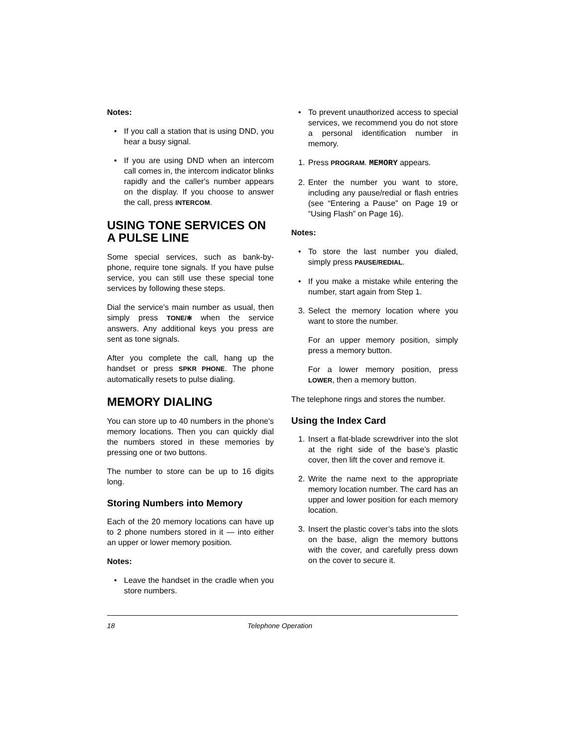Notes:
• If you call a station that is using DND, you hear a busy signal.
• If you are using DND when an intercom call comes in, the intercom indicator blinks rapidly and the caller's number appears on the display. If you choose to answer the call, press INTERCOM.
USING TONE SERVICES ON A PULSE LINE
Some special services, such as bank-by-phone, require tone signals. If you have pulse service, you can still use these special tone services by following these steps.
Dial the service's main number as usual, then simply press TONE/✻ when the service answers. Any additional keys you press are sent as tone signals.
After you complete the call, hang up the handset or press SPKR PHONE. The phone automatically resets to pulse dialing.
MEMORY DIALING
You can store up to 40 numbers in the phone's memory locations. Then you can quickly dial the numbers stored in these memories by pressing one or two buttons.
The number to store can be up to 16 digits long.
Storing Numbers into Memory
Each of the 20 memory locations can have up to 2 phone numbers stored in it — into either an upper or lower memory position.
Notes:
• Leave the handset in the cradle when you store numbers.
• To prevent unauthorized access to special services, we recommend you do not store a personal identification number in memory.
1. Press PROGRAM. MEMORY appears.
2. Enter the number you want to store, including any pause/redial or flash entries (see “Entering a Pause” on Page 19 or “Using Flash” on Page 16).
Notes:
• To store the last number you dialed, simply press PAUSE/REDIAL.
• If you make a mistake while entering the number, start again from Step 1.
3. Select the memory location where you want to store the number.
For an upper memory position, simply press a memory button.
For a lower memory position, press LOWER, then a memory button.
The telephone rings and stores the number.
Using the Index Card
1. Insert a flat-blade screwdriver into the slot at the right side of the base’s plastic cover, then lift the cover and remove it.
2. Write the name next to the appropriate memory location number. The card has an upper and lower position for each memory location.
3. Insert the plastic cover’s tabs into the slots on the base, align the memory buttons with the cover, and carefully press down on the cover to secure it.
18 Telephone Operation